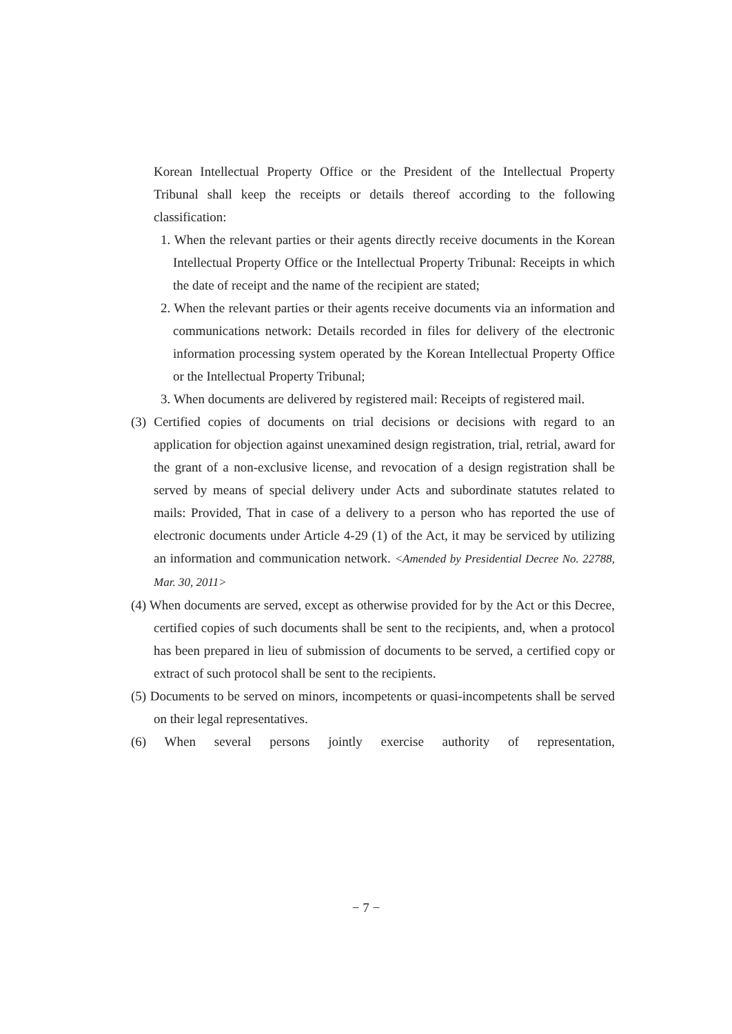Korean Intellectual Property Office or the President of the Intellectual Property Tribunal shall keep the receipts or details thereof according to the following classification:
1. When the relevant parties or their agents directly receive documents in the Korean Intellectual Property Office or the Intellectual Property Tribunal: Receipts in which the date of receipt and the name of the recipient are stated;
2. When the relevant parties or their agents receive documents via an information and communications network: Details recorded in files for delivery of the electronic information processing system operated by the Korean Intellectual Property Office or the Intellectual Property Tribunal;
3. When documents are delivered by registered mail: Receipts of registered mail.
(3) Certified copies of documents on trial decisions or decisions with regard to an application for objection against unexamined design registration, trial, retrial, award for the grant of a non-exclusive license, and revocation of a design registration shall be served by means of special delivery under Acts and subordinate statutes related to mails: Provided, That in case of a delivery to a person who has reported the use of electronic documents under Article 4-29 (1) of the Act, it may be serviced by utilizing an information and communication network. <Amended by Presidential Decree No. 22788, Mar. 30, 2011>
(4) When documents are served, except as otherwise provided for by the Act or this Decree, certified copies of such documents shall be sent to the recipients, and, when a protocol has been prepared in lieu of submission of documents to be served, a certified copy or extract of such protocol shall be sent to the recipients.
(5) Documents to be served on minors, incompetents or quasi-incompetents shall be served on their legal representatives.
(6) When several persons jointly exercise authority of representation,
− 7 −